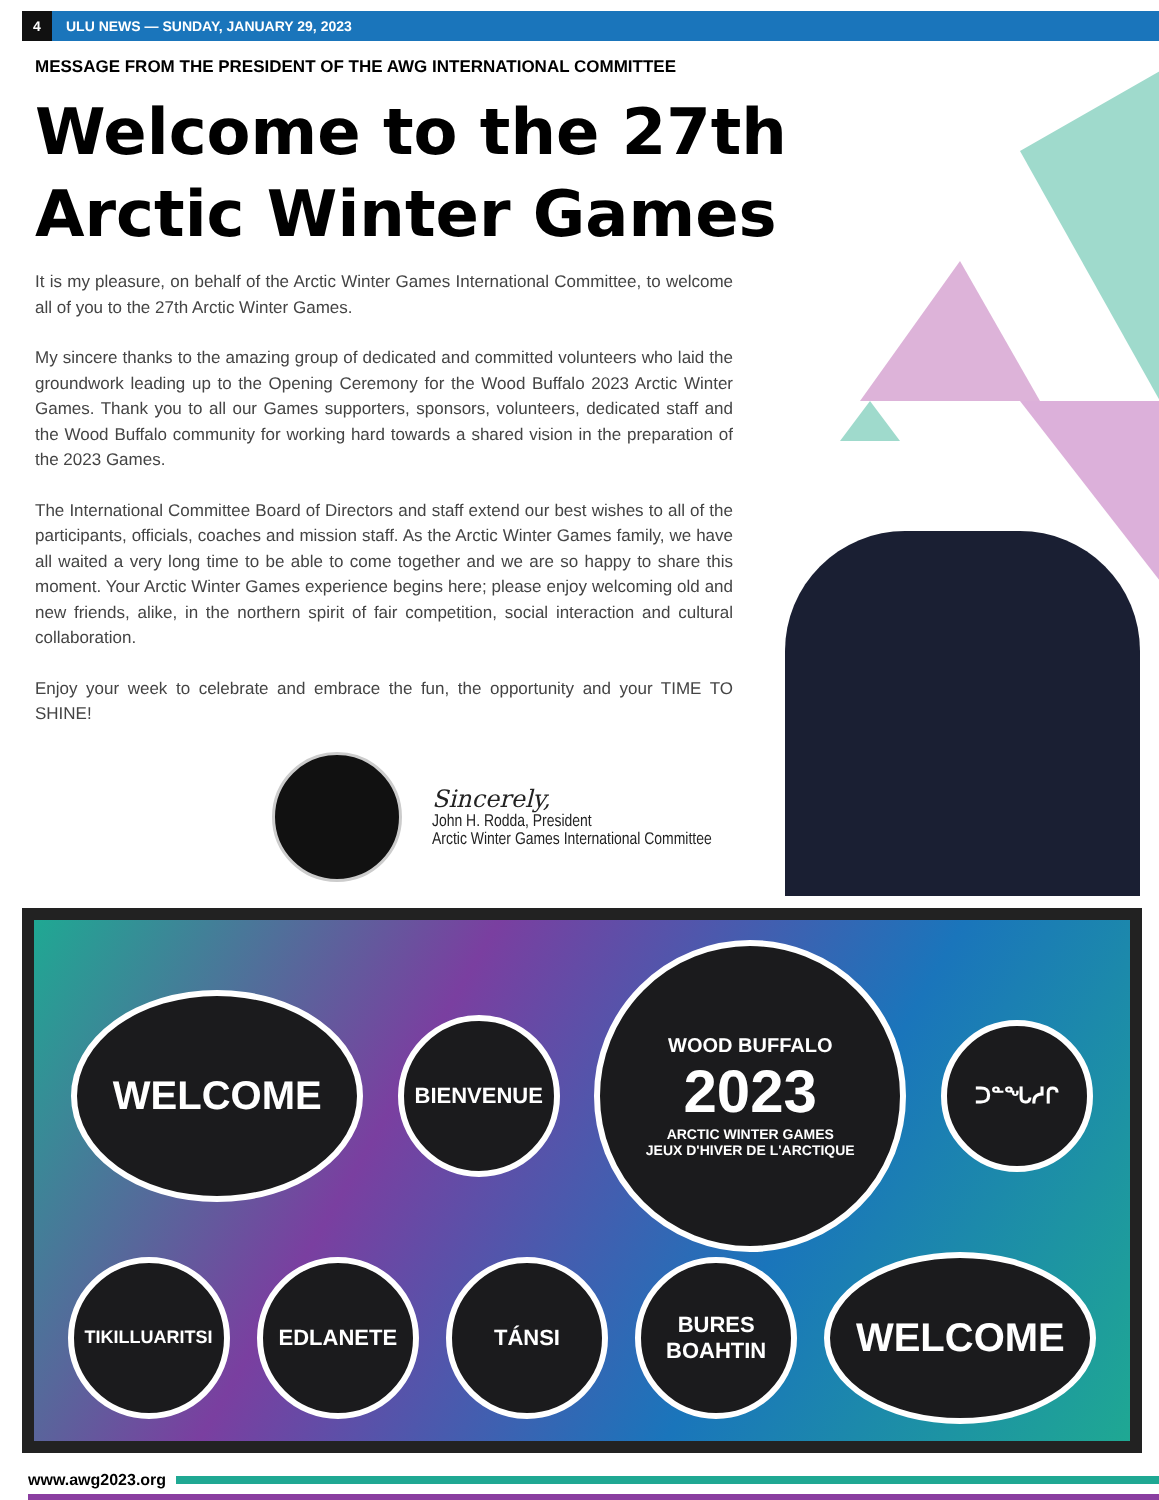4 ULU NEWS — SUNDAY, JANUARY 29, 2023
MESSAGE FROM THE PRESIDENT OF THE AWG INTERNATIONAL COMMITTEE
Welcome to the 27th
Arctic Winter Games
It is my pleasure, on behalf of the Arctic Winter Games International Committee, to welcome all of you to the 27th Arctic Winter Games.
My sincere thanks to the amazing group of dedicated and committed volunteers who laid the groundwork leading up to the Opening Ceremony for the Wood Buffalo 2023 Arctic Winter Games. Thank you to all our Games supporters, sponsors, volunteers, dedicated staff and the Wood Buffalo community for working hard towards a shared vision in the preparation of the 2023 Games.
The International Committee Board of Directors and staff extend our best wishes to all of the participants, officials, coaches and mission staff. As the Arctic Winter Games family, we have all waited a very long time to be able to come together and we are so happy to share this moment. Your Arctic Winter Games experience begins here; please enjoy welcoming old and new friends, alike, in the northern spirit of fair competition, social interaction and cultural collaboration.
Enjoy your week to celebrate and embrace the fun, the opportunity and your TIME TO SHINE!
Sincerely,
John H. Rodda, President
Arctic Winter Games International Committee
WELCOME
BIENVENUE
WOOD BUFFALO
2023
ARCTIC WINTER GAMES
JEUX D'HIVER DE L'ARCTIQUE
ᑐᓐᖓᓱᒋ
TIKILLUARITSI
EDLANETE
TÁNSI
BURES
BOAHTIN
WELCOME
www.awg2023.org